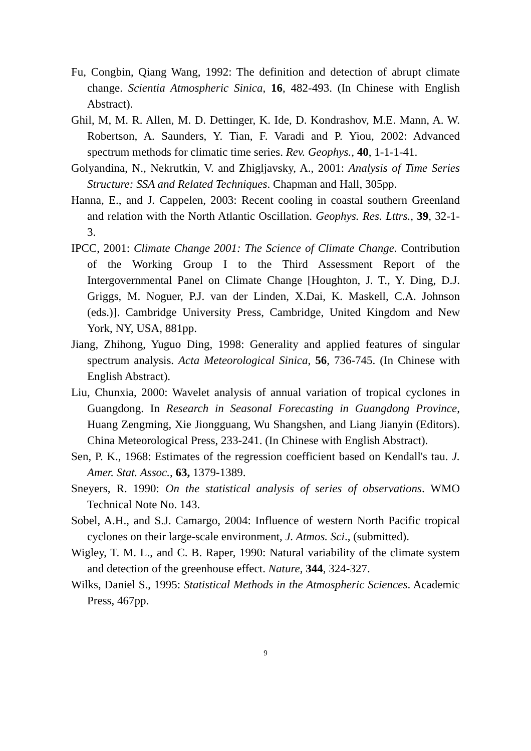Fu, Congbin, Qiang Wang, 1992: The definition and detection of abrupt climate change. Scientia Atmospheric Sinica, 16, 482-493. (In Chinese with English Abstract).
Ghil, M, M. R. Allen, M. D. Dettinger, K. Ide, D. Kondrashov, M.E. Mann, A. W. Robertson, A. Saunders, Y. Tian, F. Varadi and P. Yiou, 2002: Advanced spectrum methods for climatic time series. Rev. Geophys., 40, 1-1-1-41.
Golyandina, N., Nekrutkin, V. and Zhigljavsky, A., 2001: Analysis of Time Series Structure: SSA and Related Techniques. Chapman and Hall, 305pp.
Hanna, E., and J. Cappelen, 2003: Recent cooling in coastal southern Greenland and relation with the North Atlantic Oscillation. Geophys. Res. Lttrs., 39, 32-1-3.
IPCC, 2001: Climate Change 2001: The Science of Climate Change. Contribution of the Working Group I to the Third Assessment Report of the Intergovernmental Panel on Climate Change [Houghton, J. T., Y. Ding, D.J. Griggs, M. Noguer, P.J. van der Linden, X.Dai, K. Maskell, C.A. Johnson (eds.)]. Cambridge University Press, Cambridge, United Kingdom and New York, NY, USA, 881pp.
Jiang, Zhihong, Yuguo Ding, 1998: Generality and applied features of singular spectrum analysis. Acta Meteorological Sinica, 56, 736-745. (In Chinese with English Abstract).
Liu, Chunxia, 2000: Wavelet analysis of annual variation of tropical cyclones in Guangdong. In Research in Seasonal Forecasting in Guangdong Province, Huang Zengming, Xie Jiongguang, Wu Shangshen, and Liang Jianyin (Editors). China Meteorological Press, 233-241. (In Chinese with English Abstract).
Sen, P. K., 1968: Estimates of the regression coefficient based on Kendall's tau. J. Amer. Stat. Assoc., 63, 1379-1389.
Sneyers, R. 1990: On the statistical analysis of series of observations. WMO Technical Note No. 143.
Sobel, A.H., and S.J. Camargo, 2004: Influence of western North Pacific tropical cyclones on their large-scale environment, J. Atmos. Sci., (submitted).
Wigley, T. M. L., and C. B. Raper, 1990: Natural variability of the climate system and detection of the greenhouse effect. Nature, 344, 324-327.
Wilks, Daniel S., 1995: Statistical Methods in the Atmospheric Sciences. Academic Press, 467pp.
9